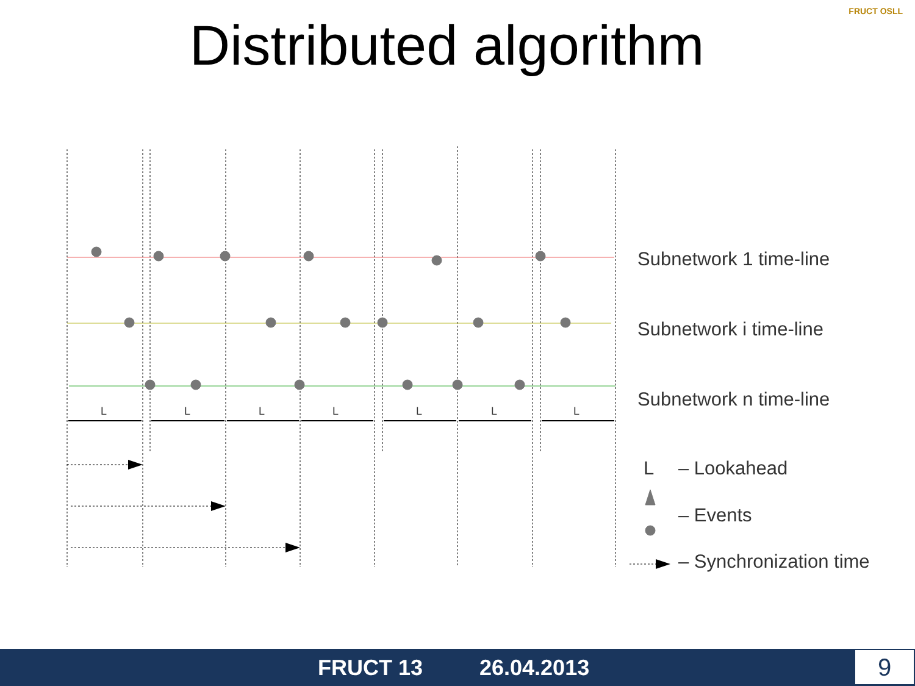Distributed algorithm
FRUCT OSLL
L
L
L
L
L
L
L
Subnetwork 1 time-line
Subnetwork i time-line
Subnetwork n time-line
L
– Lookahead
– Events
– Synchronization time
FRUCT 13 26.04.2013 9